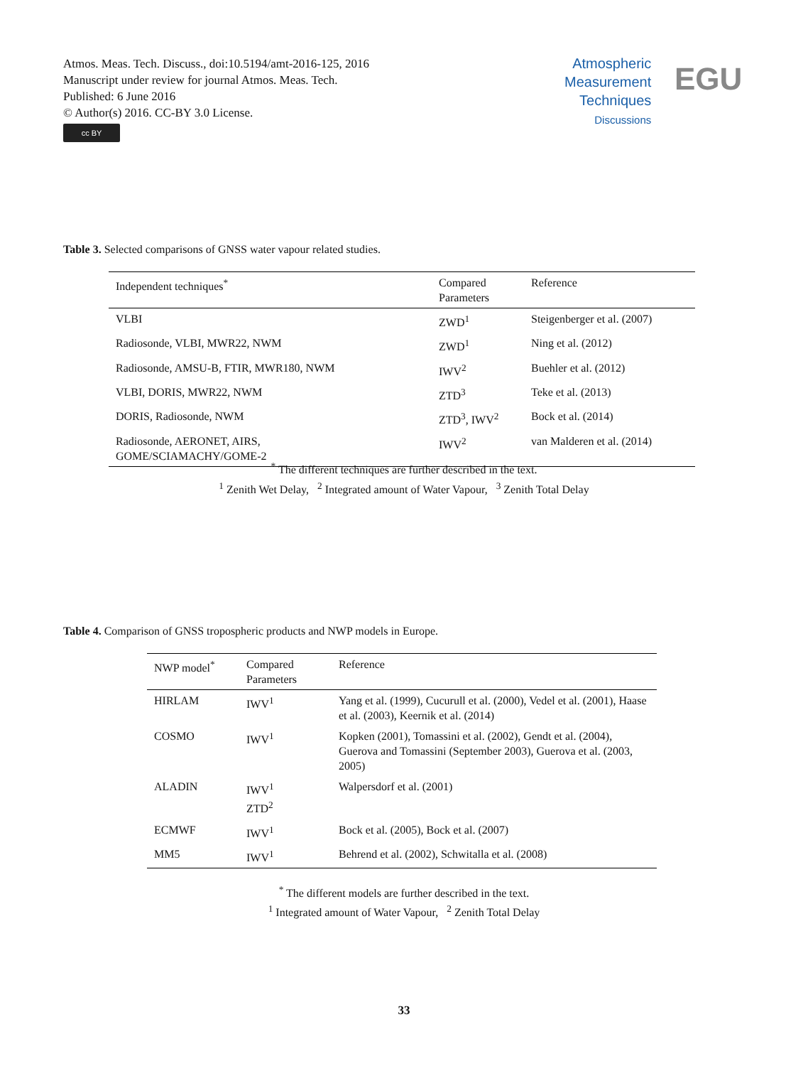Atmos. Meas. Tech. Discuss., doi:10.5194/amt-2016-125, 2016
Manuscript under review for journal Atmos. Meas. Tech.
Published: 6 June 2016
© Author(s) 2016. CC-BY 3.0 License.
cc BY
Atmospheric
Measurement
Techniques
Discussions
EGU
Table 3. Selected comparisons of GNSS water vapour related studies.
| Independent techniques<sup>*</sup> | Compared Parameters | Reference |
| --- | --- | --- |
| VLBI | ZWD<sup>1</sup> | Steigenberger et al. (2007) |
| Radiosonde, VLBI, MWR22, NWM | ZWD<sup>1</sup> | Ning et al. (2012) |
| Radiosonde, AMSU-B, FTIR, MWR180, NWM | IWV<sup>2</sup> | Buehler et al. (2012) |
| VLBI, DORIS, MWR22, NWM | ZTD<sup>3</sup> | Teke et al. (2013) |
| DORIS, Radiosonde, NWM | ZTD<sup>3</sup>, IWV<sup>2</sup> | Bock et al. (2014) |
| Radiosonde, AERONET, AIRS, GOME/SCIAMACHY/GOME-2 | IWV<sup>2</sup> | van Malderen et al. (2014) |
<sup>*</sup> The different techniques are further described in the text.
<sup>1</sup> Zenith Wet Delay, <sup>2</sup> Integrated amount of Water Vapour, <sup>3</sup> Zenith Total Delay
Table 4. Comparison of GNSS tropospheric products and NWP models in Europe.
| NWP model<sup>*</sup> | Compared Parameters | Reference |
| --- | --- | --- |
| HIRLAM | IWV<sup>1</sup> | Yang et al. (1999), Cucurull et al. (2000), Vedel et al. (2001), Haase et al. (2003), Keernik et al. (2014) |
| COSMO | IWV<sup>1</sup> | Kopken (2001), Tomassini et al. (2002), Gendt et al. (2004), Guerova and Tomassini (September 2003), Guerova et al. (2003, 2005) |
| ALADIN | IWV<sup>1</sup> ZTD<sup>2</sup> | Walpersdorf et al. (2001) |
| ECMWF | IWV<sup>1</sup> | Bock et al. (2005), Bock et al. (2007) |
| MM5 | IWV<sup>1</sup> | Behrend et al. (2002), Schwitalla et al. (2008) |
<sup>*</sup> The different models are further described in the text.
<sup>1</sup> Integrated amount of Water Vapour, <sup>2</sup> Zenith Total Delay
33